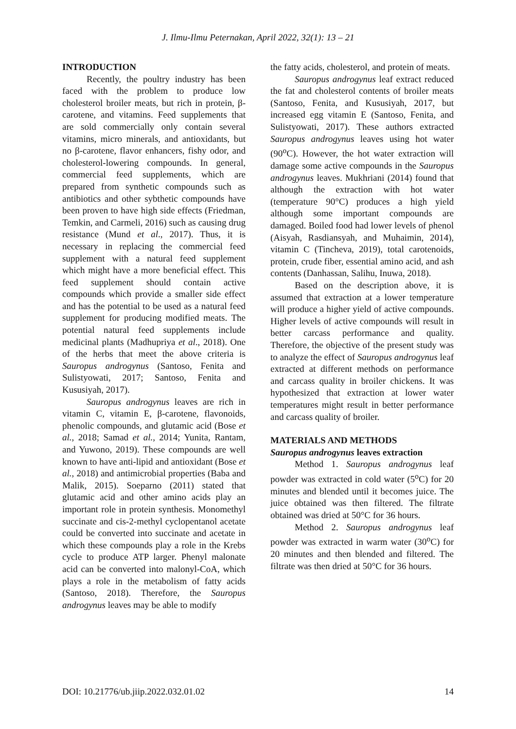J. Ilmu-Ilmu Peternakan, April 2022, 32(1): 13 – 21
INTRODUCTION
Recently, the poultry industry has been faced with the problem to produce low cholesterol broiler meats, but rich in protein, β-carotene, and vitamins. Feed supplements that are sold commercially only contain several vitamins, micro minerals, and antioxidants, but no β-carotene, flavor enhancers, fishy odor, and cholesterol-lowering compounds. In general, commercial feed supplements, which are prepared from synthetic compounds such as antibiotics and other sybthetic compounds have been proven to have high side effects (Friedman, Temkin, and Carmeli, 2016) such as causing drug resistance (Mund et al., 2017). Thus, it is necessary in replacing the commercial feed supplement with a natural feed supplement which might have a more beneficial effect. This feed supplement should contain active compounds which provide a smaller side effect and has the potential to be used as a natural feed supplement for producing modified meats. The potential natural feed supplements include medicinal plants (Madhupriya et al., 2018). One of the herbs that meet the above criteria is Sauropus androgynus (Santoso, Fenita and Sulistyowati, 2017; Santoso, Fenita and Kususiyah, 2017).
Sauropus androgynus leaves are rich in vitamin C, vitamin E, β-carotene, flavonoids, phenolic compounds, and glutamic acid (Bose et al., 2018; Samad et al., 2014; Yunita, Rantam, and Yuwono, 2019). These compounds are well known to have anti-lipid and antioxidant (Bose et al., 2018) and antimicrobial properties (Baba and Malik, 2015). Soeparno (2011) stated that glutamic acid and other amino acids play an important role in protein synthesis. Monomethyl succinate and cis-2-methyl cyclopentanol acetate could be converted into succinate and acetate in which these compounds play a role in the Krebs cycle to produce ATP larger. Phenyl malonate acid can be converted into malonyl-CoA, which plays a role in the metabolism of fatty acids (Santoso, 2018). Therefore, the Sauropus androgynus leaves may be able to modify
the fatty acids, cholesterol, and protein of meats.
Sauropus androgynus leaf extract reduced the fat and cholesterol contents of broiler meats (Santoso, Fenita, and Kususiyah, 2017, but increased egg vitamin E (Santoso, Fenita, and Sulistyowati, 2017). These authors extracted Sauropus androgynus leaves using hot water (90<sup>o</sup>C). However, the hot water extraction will damage some active compounds in the Sauropus androgynus leaves. Mukhriani (2014) found that although the extraction with hot water (temperature 90°C) produces a high yield although some important compounds are damaged. Boiled food had lower levels of phenol (Aisyah, Rasdiansyah, and Muhaimin, 2014), vitamin C (Tincheva, 2019), total carotenoids, protein, crude fiber, essential amino acid, and ash contents (Danhassan, Salihu, Inuwa, 2018).
Based on the description above, it is assumed that extraction at a lower temperature will produce a higher yield of active compounds. Higher levels of active compounds will result in better carcass performance and quality. Therefore, the objective of the present study was to analyze the effect of Sauropus androgynus leaf extracted at different methods on performance and carcass quality in broiler chickens. It was hypothesized that extraction at lower water temperatures might result in better performance and carcass quality of broiler.
MATERIALS AND METHODS
Sauropus androgynus leaves extraction
Method 1. Sauropus androgynus leaf powder was extracted in cold water (5<sup>o</sup>C) for 20 minutes and blended until it becomes juice. The juice obtained was then filtered. The filtrate obtained was dried at 50°C for 36 hours.
Method 2. Sauropus androgynus leaf powder was extracted in warm water (30<sup>o</sup>C) for 20 minutes and then blended and filtered. The filtrate was then dried at 50°C for 36 hours.
DOI: 10.21776/ub.jiip.2022.032.01.02 14